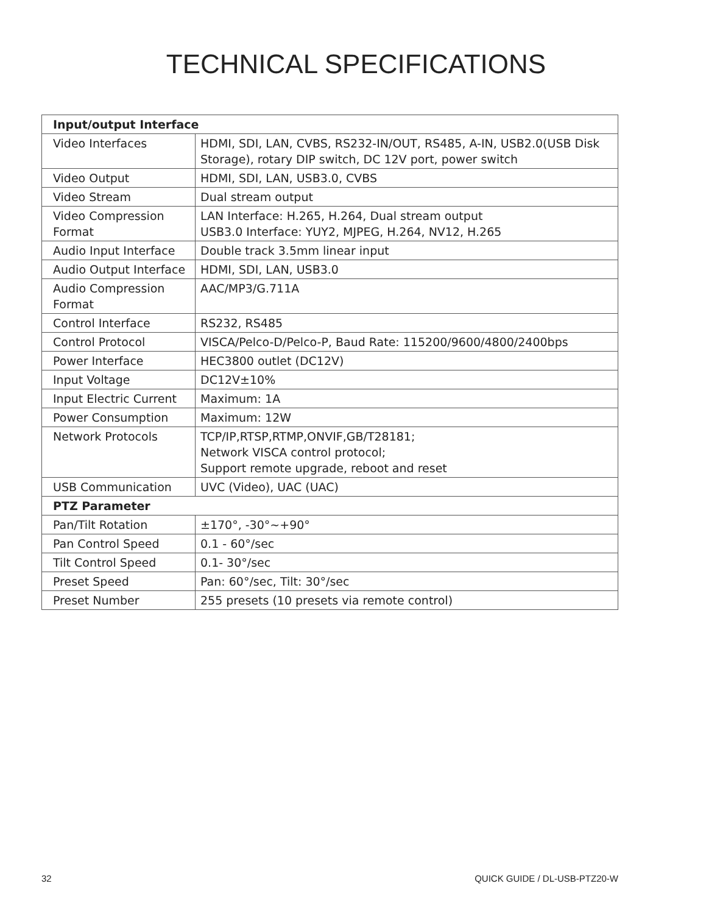TECHNICAL SPECIFICATIONS
| Input/output Interface | |
| --- | --- |
| Video Interfaces | HDMI, SDI, LAN, CVBS, RS232-IN/OUT, RS485, A-IN, USB2.0(USB Disk Storage), rotary DIP switch, DC 12V port, power switch |
| Video Output | HDMI, SDI, LAN, USB3.0, CVBS |
| Video Stream | Dual stream output |
| Video Compression Format | LAN Interface: H.265, H.264, Dual stream output USB3.0 Interface: YUY2, MJPEG, H.264, NV12, H.265 |
| Audio Input Interface | Double track 3.5mm linear input |
| Audio Output Interface | HDMI, SDI, LAN, USB3.0 |
| Audio Compression Format | AAC/MP3/G.711A |
| Control Interface | RS232, RS485 |
| Control Protocol | VISCA/Pelco-D/Pelco-P, Baud Rate: 115200/9600/4800/2400bps |
| Power Interface | HEC3800 outlet (DC12V) |
| Input Voltage | DC12V±10% |
| Input Electric Current | Maximum: 1A |
| Power Consumption | Maximum: 12W |
| Network Protocols | TCP/IP,RTSP,RTMP,ONVIF,GB/T28181; Network VISCA control protocol; Support remote upgrade, reboot and reset |
| USB Communication | UVC (Video), UAC (UAC) |
| PTZ Parameter | |
| Pan/Tilt Rotation | ±170°, -30°~+90° |
| Pan Control Speed | 0.1 - 60°/sec |
| Tilt Control Speed | 0.1- 30°/sec |
| Preset Speed | Pan: 60°/sec, Tilt: 30°/sec |
| Preset Number | 255 presets (10 presets via remote control) |
32 QUICK GUIDE / DL-USB-PTZ20-W